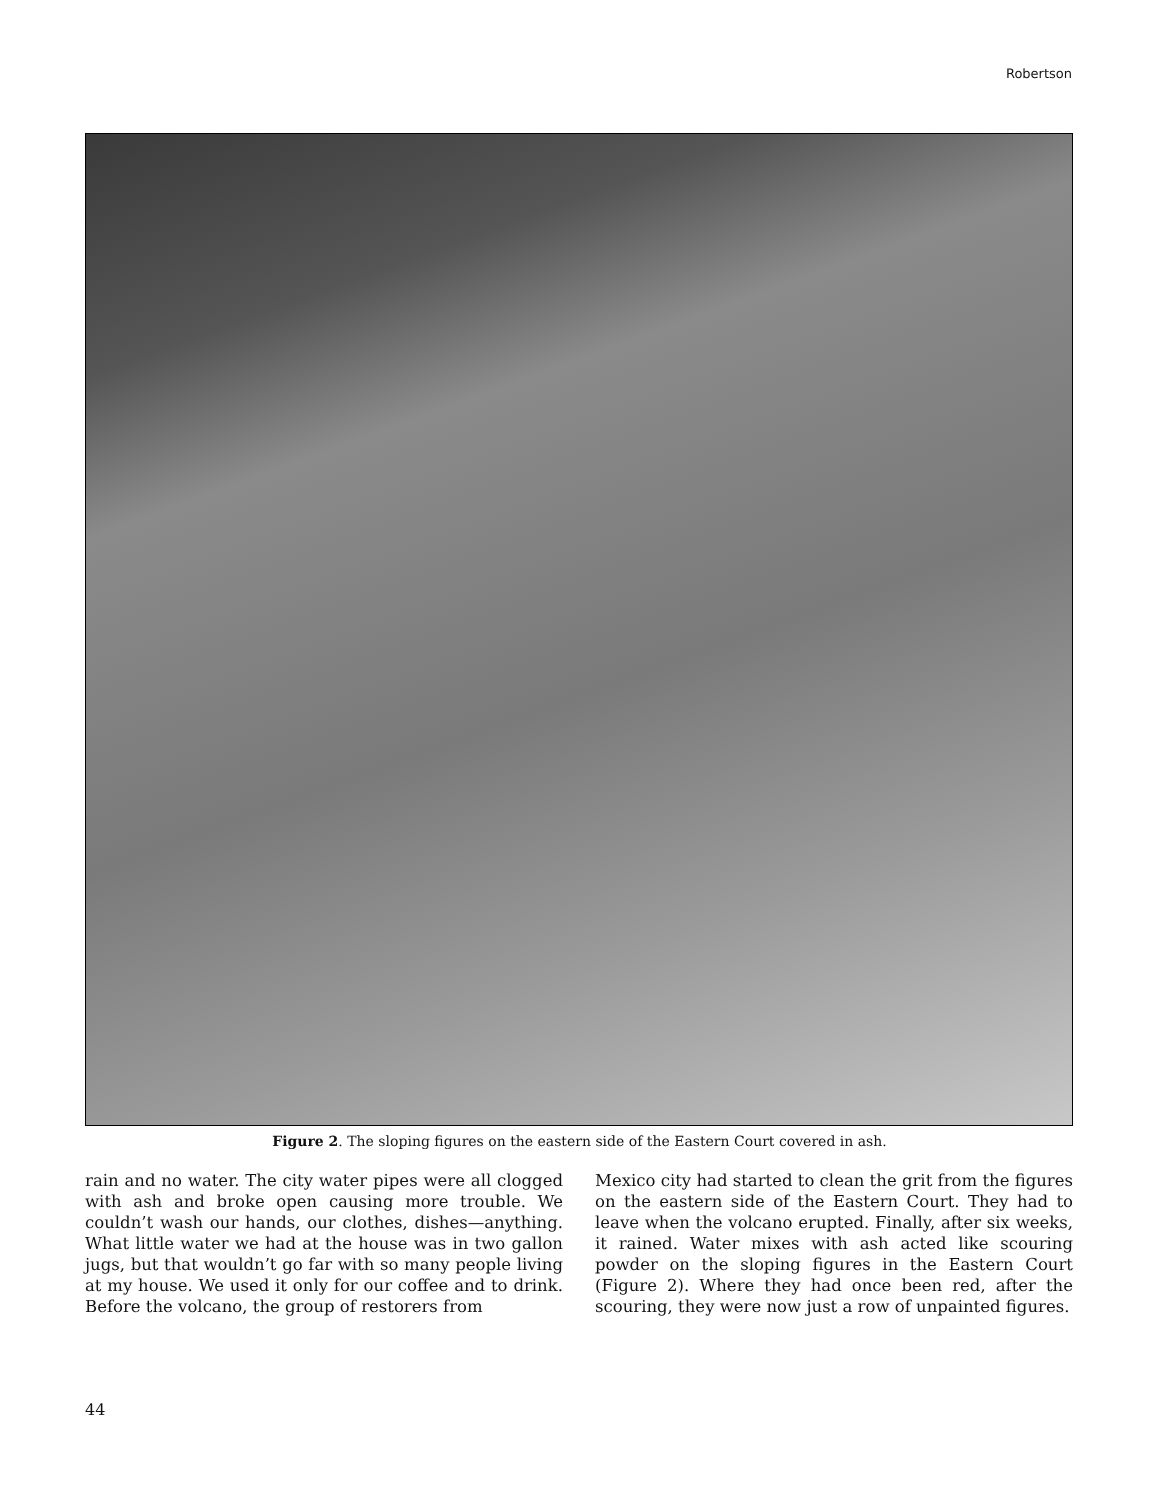Robertson
Figure 2. The sloping figures on the eastern side of the Eastern Court covered in ash.
rain and no water. The city water pipes were all clogged with ash and broke open causing more trouble. We couldn’t wash our hands, our clothes, dishes—anything. What little water we had at the house was in two gallon jugs, but that wouldn’t go far with so many people living at my house. We used it only for our coffee and to drink. Before the volcano, the group of restorers from
Mexico city had started to clean the grit from the figures on the eastern side of the Eastern Court. They had to leave when the volcano erupted. Finally, after six weeks, it rained. Water mixes with ash acted like scouring powder on the sloping figures in the Eastern Court (Figure 2). Where they had once been red, after the scouring, they were now just a row of unpainted figures.
44